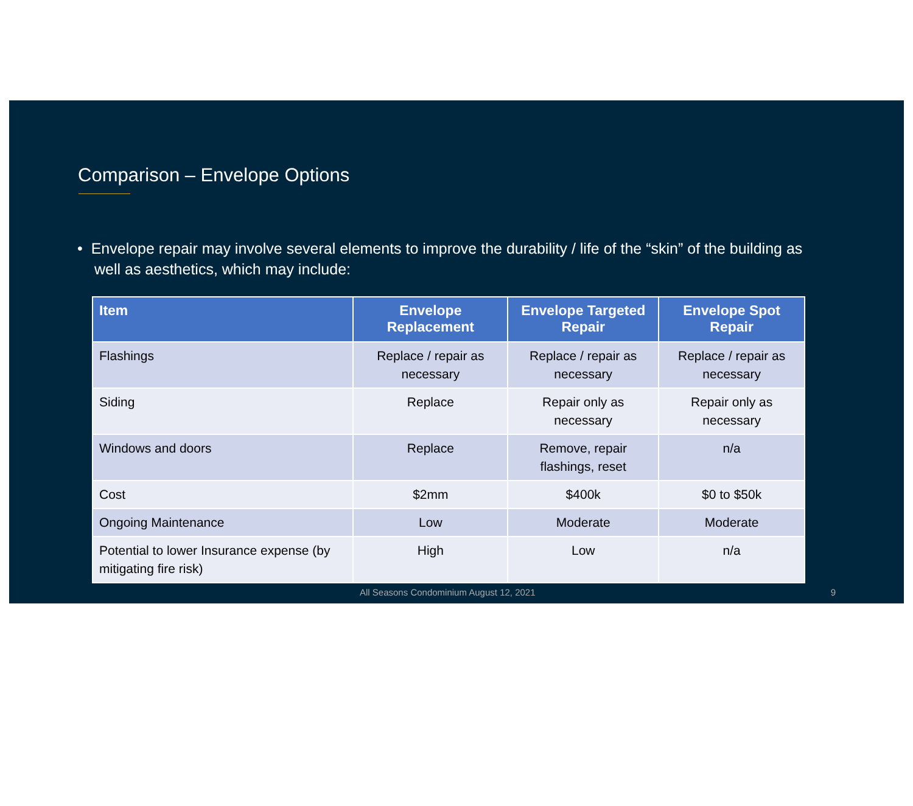Comparison – Envelope Options
• Envelope repair may involve several elements to improve the durability / life of the “skin” of the building as well as aesthetics, which may include:
| Item | Envelope Replacement | Envelope Targeted Repair | Envelope Spot Repair |
| --- | --- | --- | --- |
| Flashings | Replace / repair as necessary | Replace / repair as necessary | Replace / repair as necessary |
| Siding | Replace | Repair only as necessary | Repair only as necessary |
| Windows and doors | Replace | Remove, repair flashings, reset | n/a |
| Cost | $2mm | $400k | $0 to $50k |
| Ongoing Maintenance | Low | Moderate | Moderate |
| Potential to lower Insurance expense (by mitigating fire risk) | High | Low | n/a |
All Seasons Condominium August 12, 2021 9